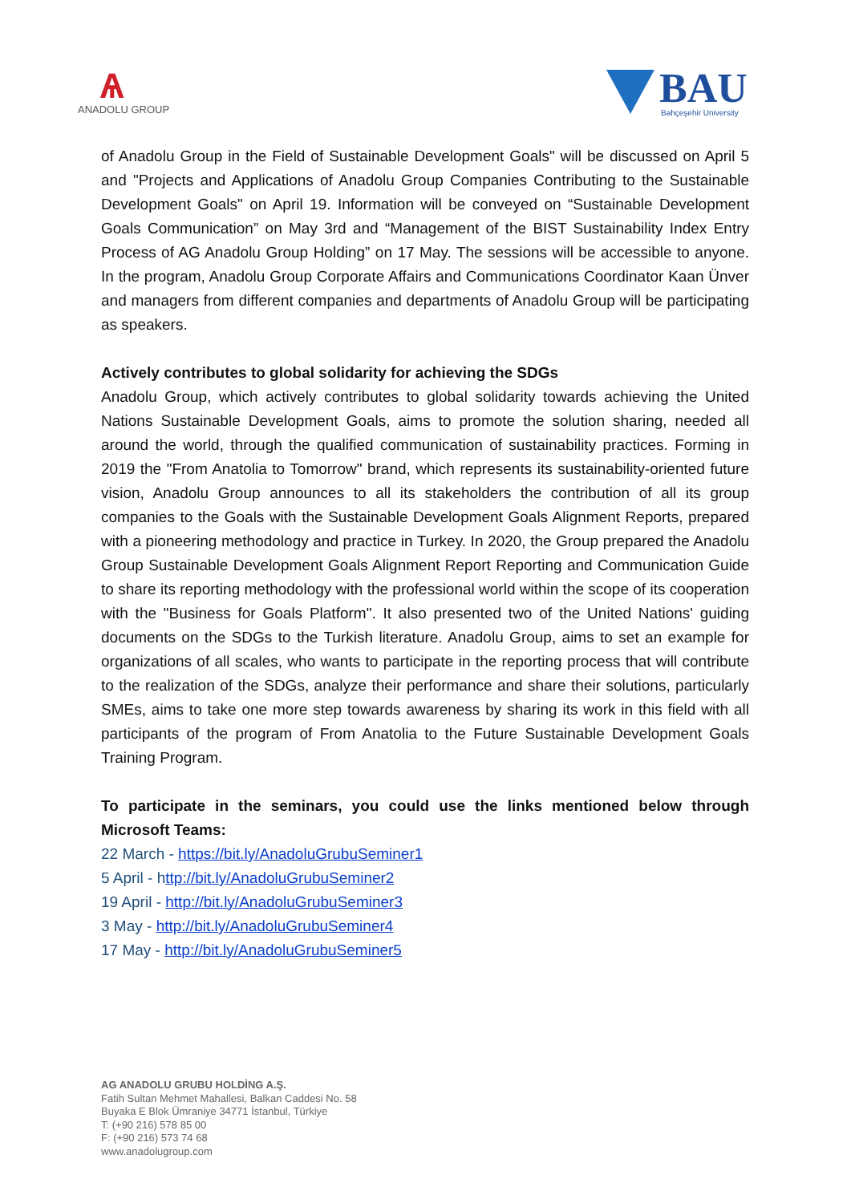Ѧ
ANADOLU GROUP
BAU
Bahçeşehir University
of Anadolu Group in the Field of Sustainable Development Goals" will be discussed on April 5 and "Projects and Applications of Anadolu Group Companies Contributing to the Sustainable Development Goals" on April 19. Information will be conveyed on “Sustainable Development Goals Communication” on May 3rd and “Management of the BIST Sustainability Index Entry Process of AG Anadolu Group Holding” on 17 May. The sessions will be accessible to anyone. In the program, Anadolu Group Corporate Affairs and Communications Coordinator Kaan Ünver and managers from different companies and departments of Anadolu Group will be participating as speakers.
Actively contributes to global solidarity for achieving the SDGs
Anadolu Group, which actively contributes to global solidarity towards achieving the United Nations Sustainable Development Goals, aims to promote the solution sharing, needed all around the world, through the qualified communication of sustainability practices. Forming in 2019 the "From Anatolia to Tomorrow" brand, which represents its sustainability-oriented future vision, Anadolu Group announces to all its stakeholders the contribution of all its group companies to the Goals with the Sustainable Development Goals Alignment Reports, prepared with a pioneering methodology and practice in Turkey. In 2020, the Group prepared the Anadolu Group Sustainable Development Goals Alignment Report Reporting and Communication Guide to share its reporting methodology with the professional world within the scope of its cooperation with the "Business for Goals Platform". It also presented two of the United Nations' guiding documents on the SDGs to the Turkish literature. Anadolu Group, aims to set an example for organizations of all scales, who wants to participate in the reporting process that will contribute to the realization of the SDGs, analyze their performance and share their solutions, particularly SMEs, aims to take one more step towards awareness by sharing its work in this field with all participants of the program of From Anatolia to the Future Sustainable Development Goals Training Program.
To participate in the seminars, you could use the links mentioned below through Microsoft Teams:
22 March - https://bit.ly/AnadoluGrubuSeminer1
5 April - http://bit.ly/AnadoluGrubuSeminer2
19 April - http://bit.ly/AnadoluGrubuSeminer3
3 May - http://bit.ly/AnadoluGrubuSeminer4
17 May - http://bit.ly/AnadoluGrubuSeminer5
AG ANADOLU GRUBU HOLDİNG A.Ş.
Fatih Sultan Mehmet Mahallesi, Balkan Caddesi No. 58
Buyaka E Blok Ümraniye 34771 İstanbul, Türkiye
T: (+90 216) 578 85 00
F: (+90 216) 573 74 68
www.anadolugroup.com